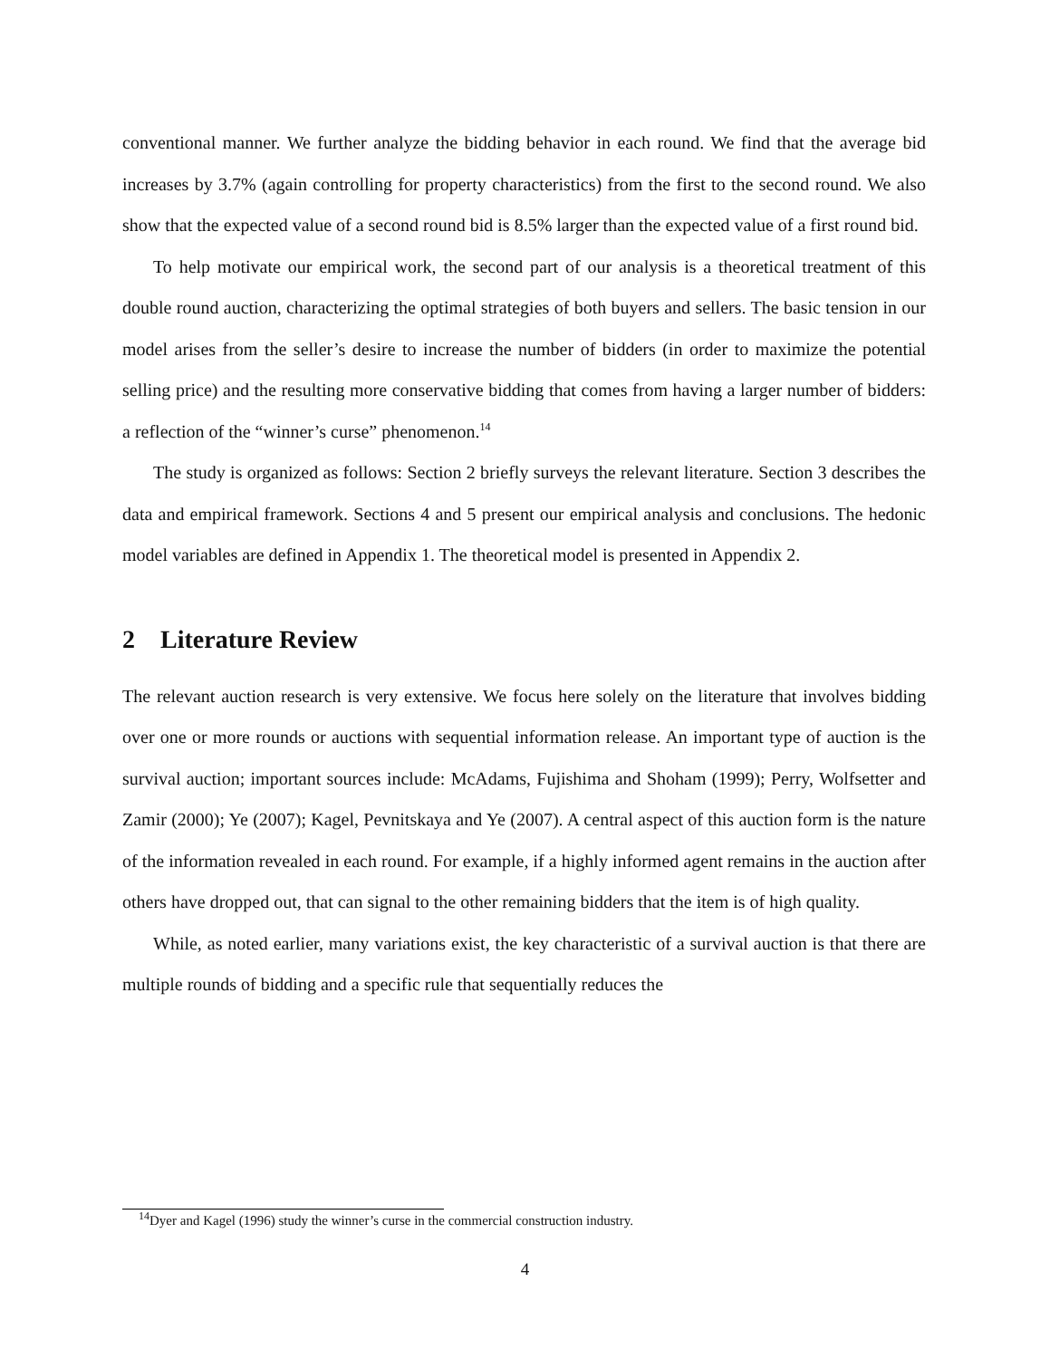conventional manner. We further analyze the bidding behavior in each round. We find that the average bid increases by 3.7% (again controlling for property characteristics) from the first to the second round. We also show that the expected value of a second round bid is 8.5% larger than the expected value of a first round bid.
To help motivate our empirical work, the second part of our analysis is a theoretical treatment of this double round auction, characterizing the optimal strategies of both buyers and sellers. The basic tension in our model arises from the seller’s desire to increase the number of bidders (in order to maximize the potential selling price) and the resulting more conservative bidding that comes from having a larger number of bidders: a reflection of the “winner’s curse” phenomenon.<sup>14</sup>
The study is organized as follows: Section 2 briefly surveys the relevant literature. Section 3 describes the data and empirical framework. Sections 4 and 5 present our empirical analysis and conclusions. The hedonic model variables are defined in Appendix 1. The theoretical model is presented in Appendix 2.
2 Literature Review
The relevant auction research is very extensive. We focus here solely on the literature that involves bidding over one or more rounds or auctions with sequential information release. An important type of auction is the survival auction; important sources include: McAdams, Fujishima and Shoham (1999); Perry, Wolfsetter and Zamir (2000); Ye (2007); Kagel, Pevnitskaya and Ye (2007). A central aspect of this auction form is the nature of the information revealed in each round. For example, if a highly informed agent remains in the auction after others have dropped out, that can signal to the other remaining bidders that the item is of high quality.
While, as noted earlier, many variations exist, the key characteristic of a survival auction is that there are multiple rounds of bidding and a specific rule that sequentially reduces the
<sup>14</sup> Dyer and Kagel (1996) study the winner’s curse in the commercial construction industry.
4